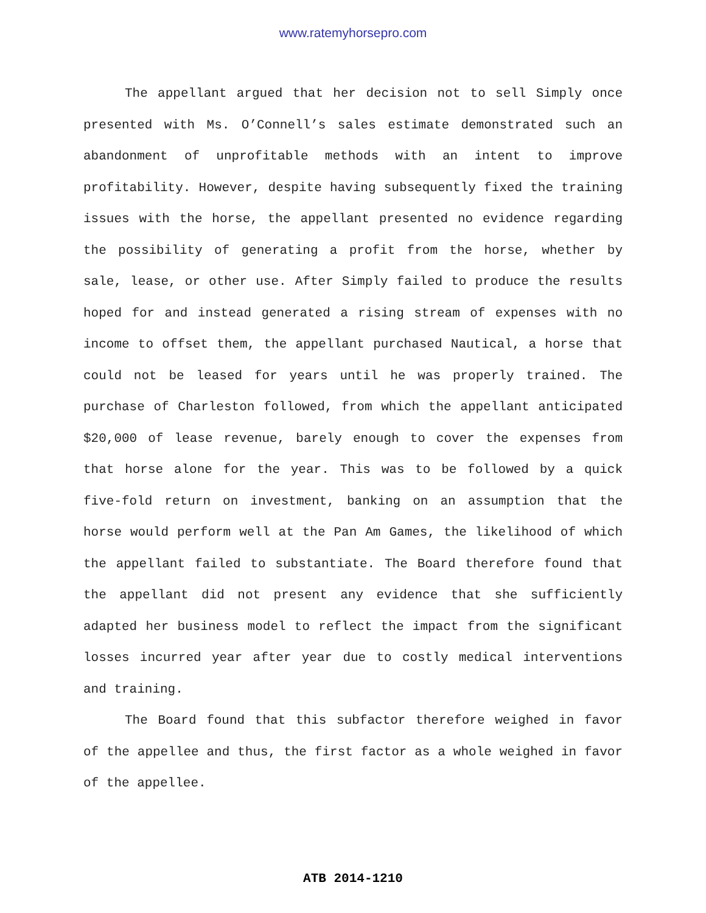www.ratemyhorsepro.com
The appellant argued that her decision not to sell Simply once presented with Ms. O’Connell’s sales estimate demonstrated such an abandonment of unprofitable methods with an intent to improve profitability. However, despite having subsequently fixed the training issues with the horse, the appellant presented no evidence regarding the possibility of generating a profit from the horse, whether by sale, lease, or other use. After Simply failed to produce the results hoped for and instead generated a rising stream of expenses with no income to offset them, the appellant purchased Nautical, a horse that could not be leased for years until he was properly trained. The purchase of Charleston followed, from which the appellant anticipated $20,000 of lease revenue, barely enough to cover the expenses from that horse alone for the year. This was to be followed by a quick five-fold return on investment, banking on an assumption that the horse would perform well at the Pan Am Games, the likelihood of which the appellant failed to substantiate. The Board therefore found that the appellant did not present any evidence that she sufficiently adapted her business model to reflect the impact from the significant losses incurred year after year due to costly medical interventions and training.
The Board found that this subfactor therefore weighed in favor of the appellee and thus, the first factor as a whole weighed in favor of the appellee.
ATB 2014-1210